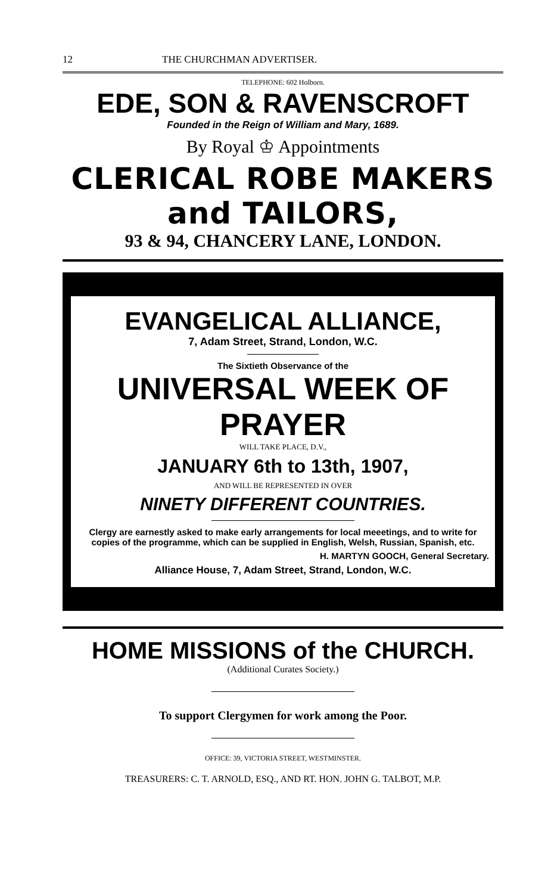12 THE CHURCHMAN ADVERTISER.
TELEPHONE: 602 Holborn.
EDE, SON & RAVENSCROFT
Founded in the Reign of William and Mary, 1689.
By Royal ♔ Appointments
CLERICAL ROBE MAKERS and TAILORS,
93 & 94, CHANCERY LANE, LONDON.
EVANGELICAL ALLIANCE,
7, Adam Street, Strand, London, W.C.
The Sixtieth Observance of the
UNIVERSAL WEEK OF PRAYER
WILL TAKE PLACE, D.V.,
JANUARY 6th to 13th, 1907,
AND WILL BE REPRESENTED IN OVER
NINETY DIFFERENT COUNTRIES.
Clergy are earnestly asked to make early arrangements for local meeetings, and to write for copies of the programme, which can be supplied in English, Welsh, Russian, Spanish, etc.
H. MARTYN GOOCH, General Secretary.
Alliance House, 7, Adam Street, Strand, London, W.C.
HOME MISSIONS of the CHURCH.
(Additional Curates Society.)
To support Clergymen for work among the Poor.
OFFICE: 39, VICTORIA STREET, WESTMINSTER.
TREASURERS: C. T. ARNOLD, ESQ., AND RT. HON. JOHN G. TALBOT, M.P.